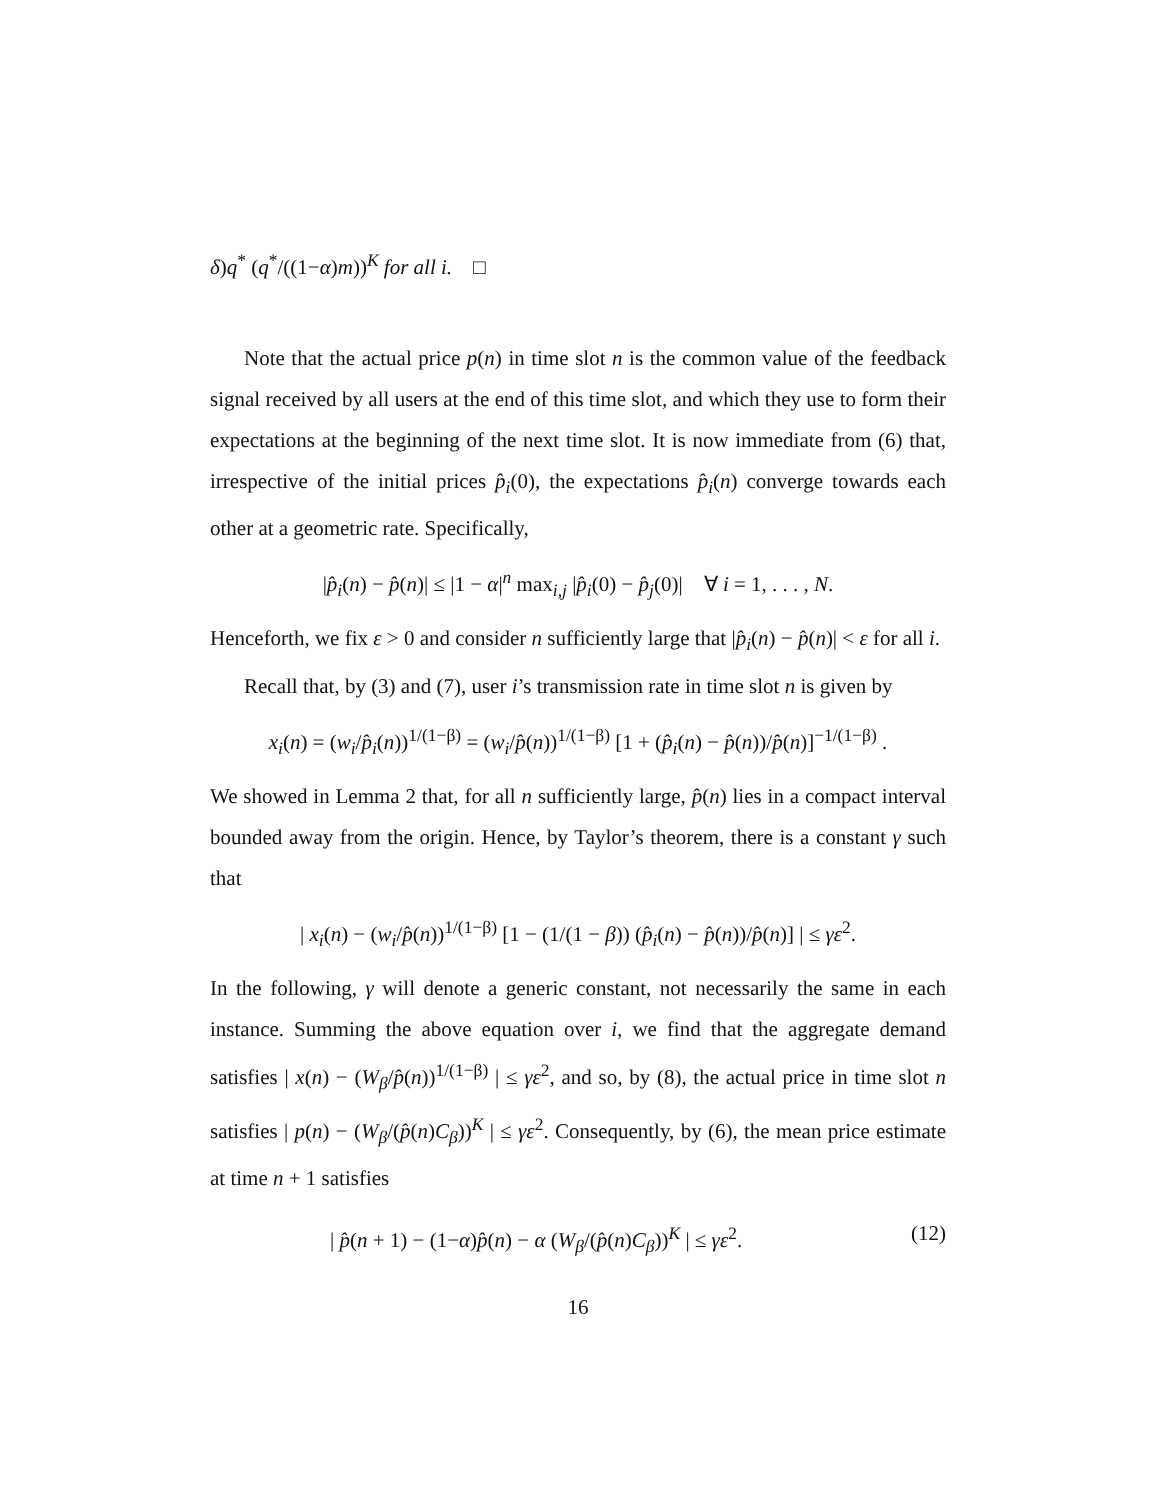δ)q<sup>*</sup> (q<sup>*</sup>/((1−α)m))<sup>K</sup> for all i. □
Note that the actual price p(n) in time slot n is the common value of the feedback signal received by all users at the end of this time slot, and which they use to form their expectations at the beginning of the next time slot. It is now immediate from (6) that, irrespective of the initial prices p̂<sub>i</sub>(0), the expectations p̂<sub>i</sub>(n) converge towards each other at a geometric rate. Specifically,
|p̂<sub>i</sub>(n) − p̂(n)| ≤ |1 − α|<sup>n</sup> max<sub>i,j</sub> |p̂<sub>i</sub>(0) − p̂<sub>j</sub>(0)| ∀ i = 1, . . . , N.
Henceforth, we fix ε > 0 and consider n sufficiently large that |p̂<sub>i</sub>(n) − p̂(n)| < ε for all i.
Recall that, by (3) and (7), user i’s transmission rate in time slot n is given by
x<sub>i</sub>(n) = (w<sub>i</sub>/p̂<sub>i</sub>(n))<sup>1/(1−β)</sup> = (w<sub>i</sub>/p̂(n))<sup>1/(1−β)</sup> [1 + (p̂<sub>i</sub>(n) − p̂(n))/p̂(n)]<sup>−1/(1−β)</sup> .
We showed in Lemma 2 that, for all n sufficiently large, p̂(n) lies in a compact interval bounded away from the origin. Hence, by Taylor’s theorem, there is a constant γ such that
| x<sub>i</sub>(n) − (w<sub>i</sub>/p̂(n))<sup>1/(1−β)</sup> [1 − (1/(1 − β)) (p̂<sub>i</sub>(n) − p̂(n))/p̂(n)] | ≤ γε<sup>2</sup>.
In the following, γ will denote a generic constant, not necessarily the same in each instance. Summing the above equation over i, we find that the aggregate demand satisfies | x(n) − (W<sub>β</sub>/p̂(n))<sup>1/(1−β)</sup> | ≤ γε<sup>2</sup>, and so, by (8), the actual price in time slot n satisfies | p(n) − (W<sub>β</sub>/(p̂(n)C<sub>β</sub>))<sup>K</sup> | ≤ γε<sup>2</sup>. Consequently, by (6), the mean price estimate at time n + 1 satisfies
| p̂(n + 1) − (1−α)p̂(n) − α (W<sub>β</sub>/(p̂(n)C<sub>β</sub>))<sup>K</sup> | ≤ γε<sup>2</sup>. (12)
16